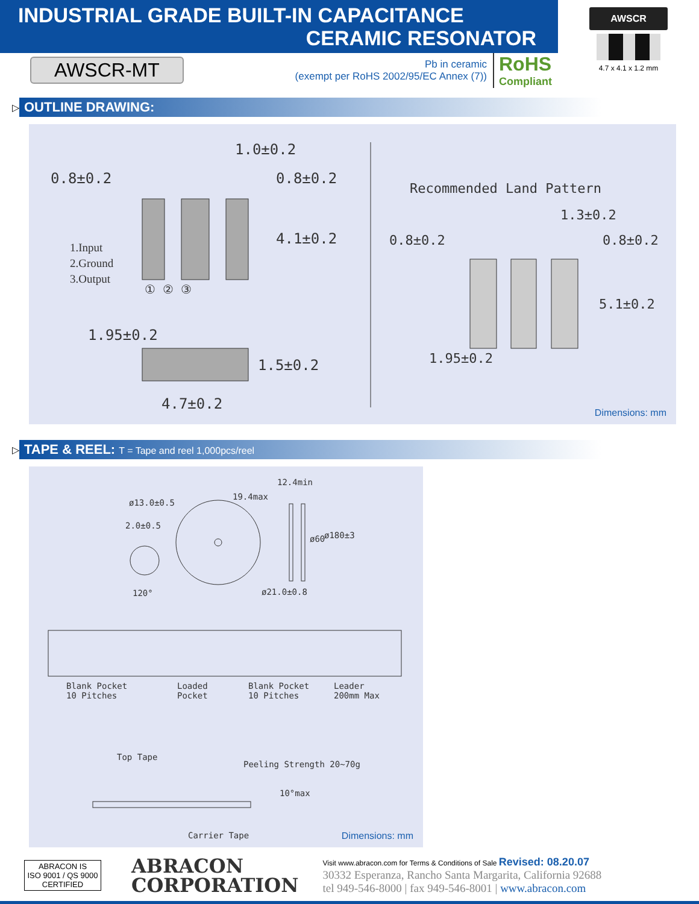INDUSTRIAL GRADE BUILT-IN CAPACITANCE
CERAMIC RESONATOR
AWSCR-MT
Pb in ceramic
(exempt per RoHS 2002/95/EC Annex (7))
RoHS
Compliant
AWSCR
4.7 x 4.1 x 1.2 mm
▷ OUTLINE DRAWING:
1.0±0.2
0.8±0.2 0.8±0.2
4.1±0.2
1.Input
2.Ground
3.Output
① ② ③
1.95±0.2
1.5±0.2
4.7±0.2
Recommended Land Pattern
1.3±0.2
0.8±0.2 0.8±0.2
5.1±0.2
1.95±0.2
Dimensions: mm
▷ TAPE & REEL: T = Tape and reel 1,000pcs/reel
12.4min
19.4max
ø13.0±0.5
2.0±0.5
ø60 ø180±3
120° ø21.0±0.8
Blank Pocket
10 Pitches
Loaded
Pocket
Blank Pocket
10 Pitches
Leader
200mm Max
Top Tape
Peeling Strength 20~70g
10°max
Carrier Tape Dimensions: mm
ABRACON IS
ISO 9001 / QS 9000
CERTIFIED
ABRACON
CORPORATION
Visit www.abracon.com for Terms & Conditions of Sale Revised: 08.20.07
30332 Esperanza, Rancho Santa Margarita, California 92688
tel 949-546-8000 | fax 949-546-8001 | www.abracon.com